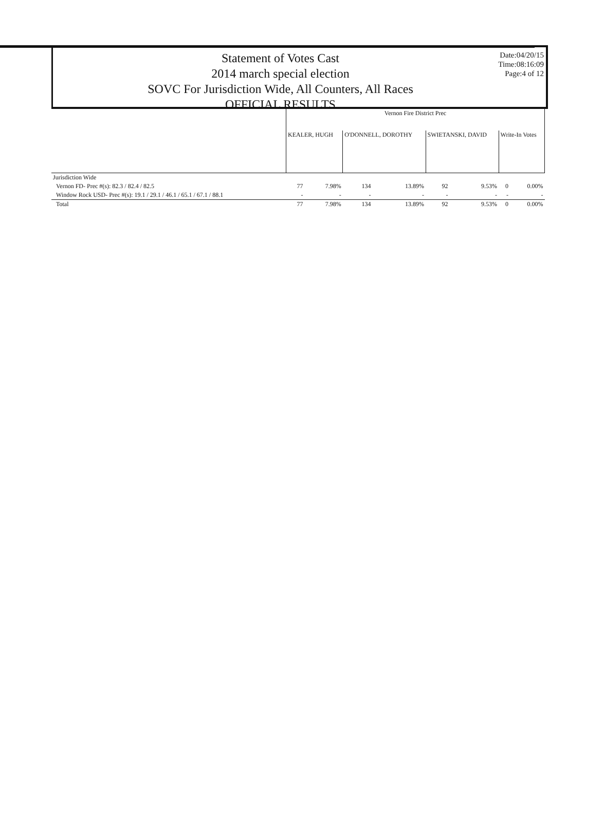Statement of Votes Cast
2014 march special election
SOVC For Jurisdiction Wide, All Counters, All Races
OFFICIAL RESULTS
Date:04/20/15
Time:08:16:09
Page:4 of 12
| | Vernon Fire District Prec | | | | | | | |
| --- | --- | --- | --- | --- | --- | --- | --- | --- |
| | KEALER, HUGH | | O'DONNELL, DOROTHY | | SWIETANSKI, DAVID | | Write-In Votes | |
| Jurisdiction Wide | | | | | | | | |
| Vernon FD- Prec #(s): 82.3 / 82.4 / 82.5 | 77 | 7.98% | 134 | 13.89% | 92 | 9.53% | 0 | 0.00% |
| Window Rock USD- Prec #(s): 19.1 / 29.1 / 46.1 / 65.1 / 67.1 / 88.1 | - | - | - | - | - | - | - | - |
| Total | 77 | 7.98% | 134 | 13.89% | 92 | 9.53% | 0 | 0.00% |